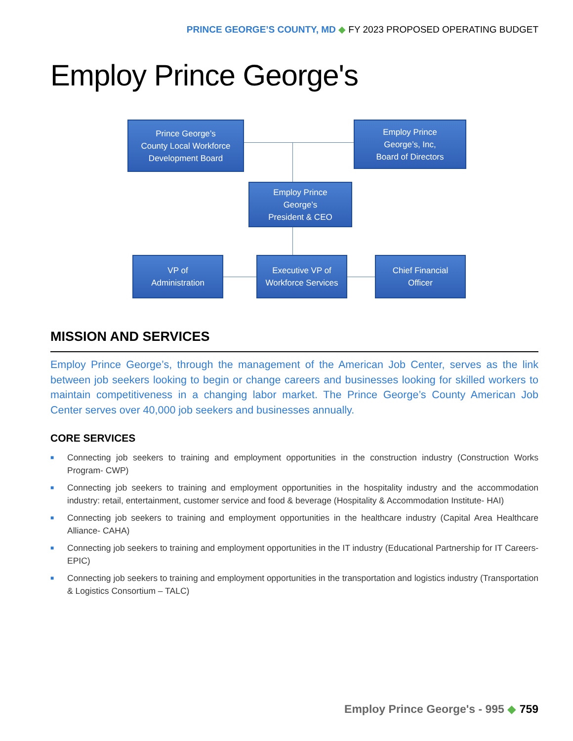PRINCE GEORGE’S COUNTY, MD ◆ FY 2023 PROPOSED OPERATING BUDGET
Employ Prince George's
Prince George’s
County Local Workforce
Development Board
Employ Prince
George’s, Inc,
Board of Directors
Employ Prince
George’s
President & CEO
VP of
Administration
Executive VP of
Workforce Services
Chief Financial
Officer
MISSION AND SERVICES
Employ Prince George’s, through the management of the American Job Center, serves as the link between job seekers looking to begin or change careers and businesses looking for skilled workers to maintain competitiveness in a changing labor market. The Prince George’s County American Job Center serves over 40,000 job seekers and businesses annually.
CORE SERVICES
■ Connecting job seekers to training and employment opportunities in the construction industry (Construction Works Program- CWP)
■ Connecting job seekers to training and employment opportunities in the hospitality industry and the accommodation industry: retail, entertainment, customer service and food & beverage (Hospitality & Accommodation Institute- HAI)
■ Connecting job seekers to training and employment opportunities in the healthcare industry (Capital Area Healthcare Alliance- CAHA)
■ Connecting job seekers to training and employment opportunities in the IT industry (Educational Partnership for IT Careers- EPIC)
■ Connecting job seekers to training and employment opportunities in the transportation and logistics industry (Transportation & Logistics Consortium – TALC)
Employ Prince George's - 995 ◆ 759